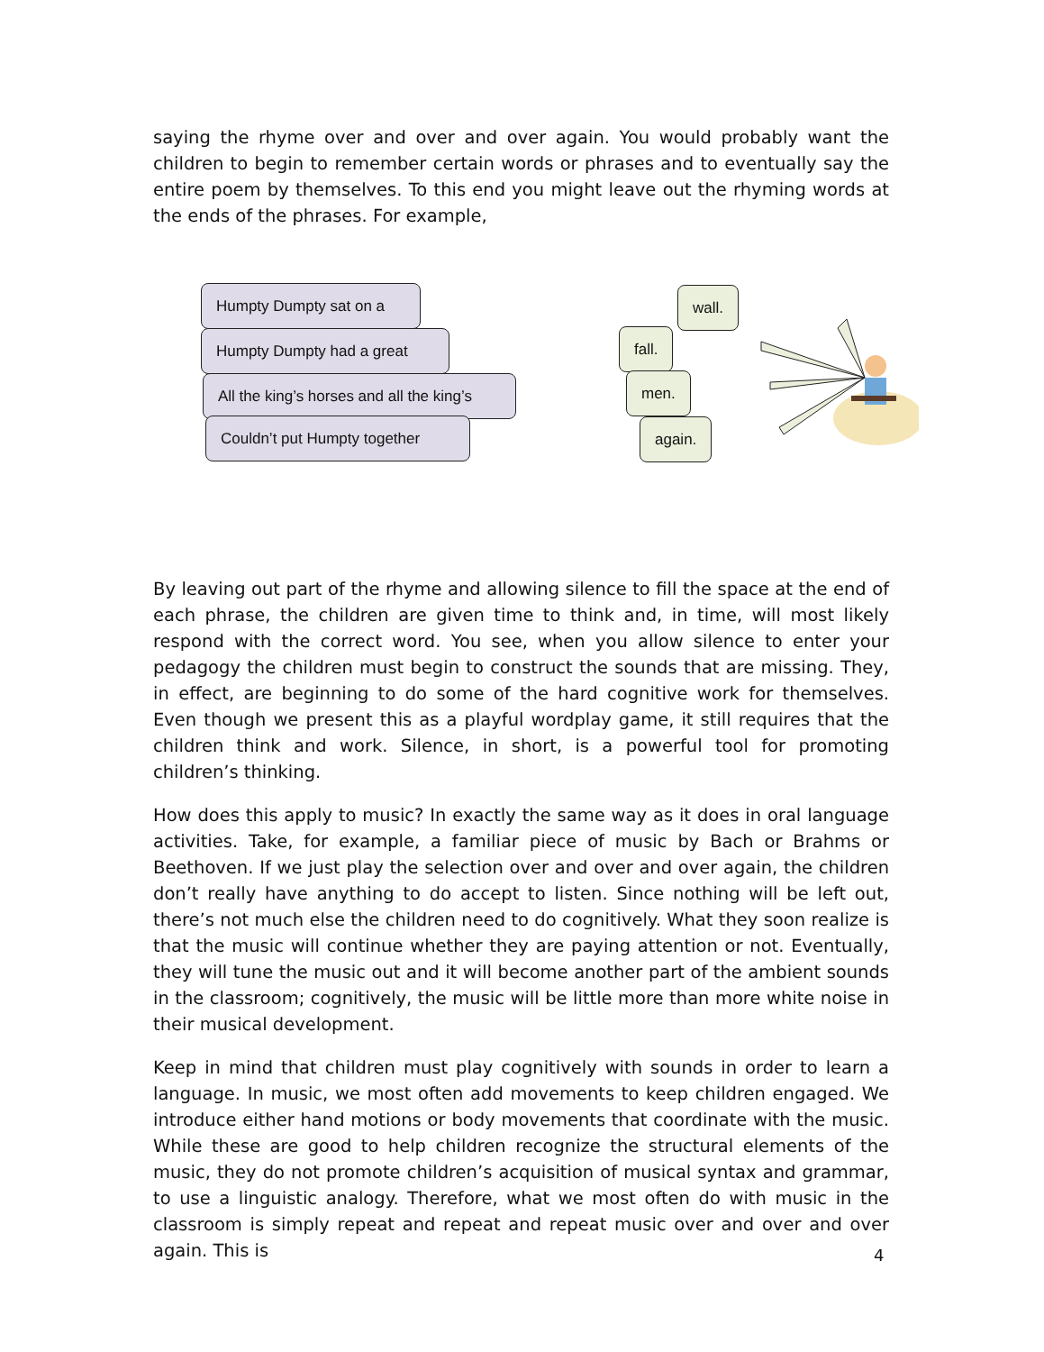saying the rhyme over and over and over again. You would probably want the children to begin to remember certain words or phrases and to eventually say the entire poem by themselves. To this end you might leave out the rhyming words at the ends of the phrases. For example,
Humpty Dumpty sat on a
Humpty Dumpty had a great
All the king’s horses and all the king’s
Couldn’t put Humpty together
wall.
fall.
men.
again.
By leaving out part of the rhyme and allowing silence to fill the space at the end of each phrase, the children are given time to think and, in time, will most likely respond with the correct word. You see, when you allow silence to enter your pedagogy the children must begin to construct the sounds that are missing. They, in effect, are beginning to do some of the hard cognitive work for themselves. Even though we present this as a playful wordplay game, it still requires that the children think and work. Silence, in short, is a powerful tool for promoting children’s thinking.
How does this apply to music? In exactly the same way as it does in oral language activities. Take, for example, a familiar piece of music by Bach or Brahms or Beethoven. If we just play the selection over and over and over again, the children don’t really have anything to do accept to listen. Since nothing will be left out, there’s not much else the children need to do cognitively. What they soon realize is that the music will continue whether they are paying attention or not. Eventually, they will tune the music out and it will become another part of the ambient sounds in the classroom; cognitively, the music will be little more than more white noise in their musical development.
Keep in mind that children must play cognitively with sounds in order to learn a language. In music, we most often add movements to keep children engaged. We introduce either hand motions or body movements that coordinate with the music. While these are good to help children recognize the structural elements of the music, they do not promote children’s acquisition of musical syntax and grammar, to use a linguistic analogy. Therefore, what we most often do with music in the classroom is simply repeat and repeat and repeat music over and over and over again. This is
4